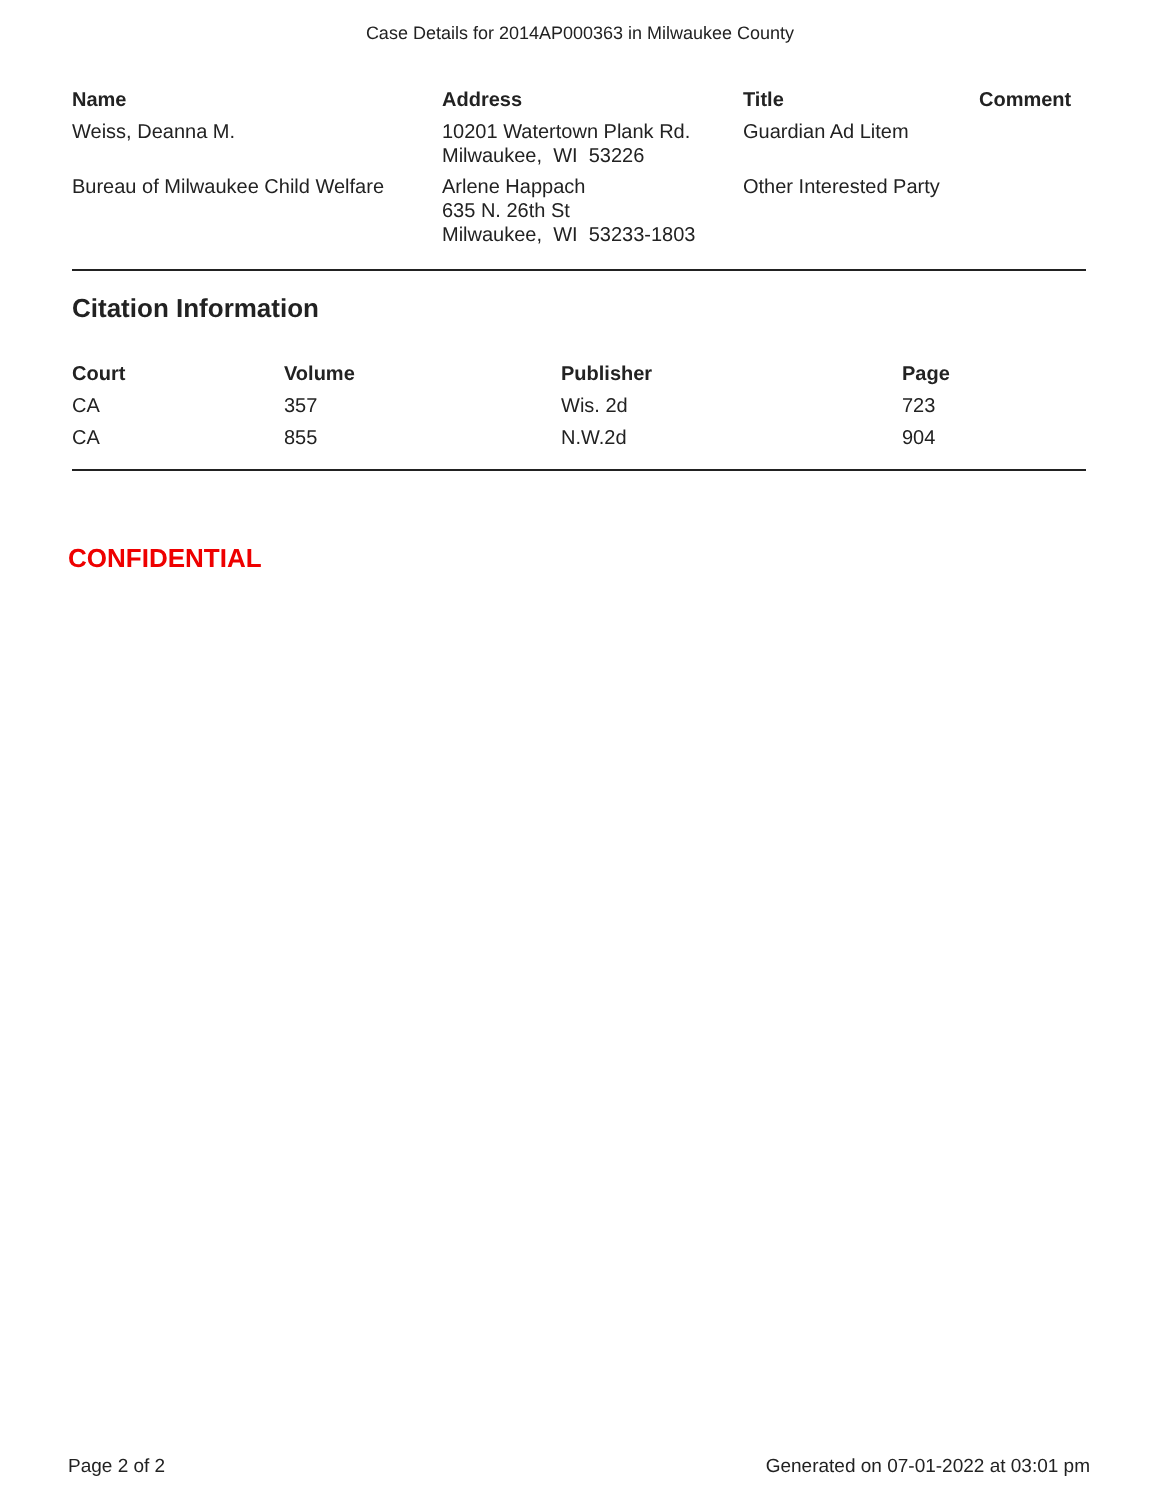Case Details for 2014AP000363 in Milwaukee County
| Name | Address | Title | Comment |
| --- | --- | --- | --- |
| Weiss, Deanna M. | 10201 Watertown Plank Rd. Milwaukee, WI 53226 | Guardian Ad Litem | |
| Bureau of Milwaukee Child Welfare | Arlene Happach 635 N. 26th St Milwaukee, WI 53233-1803 | Other Interested Party | |
Citation Information
| Court | Volume | Publisher | Page |
| --- | --- | --- | --- |
| CA | 357 | Wis. 2d | 723 |
| CA | 855 | N.W.2d | 904 |
CONFIDENTIAL
Page 2 of 2 Generated on 07-01-2022 at 03:01 pm